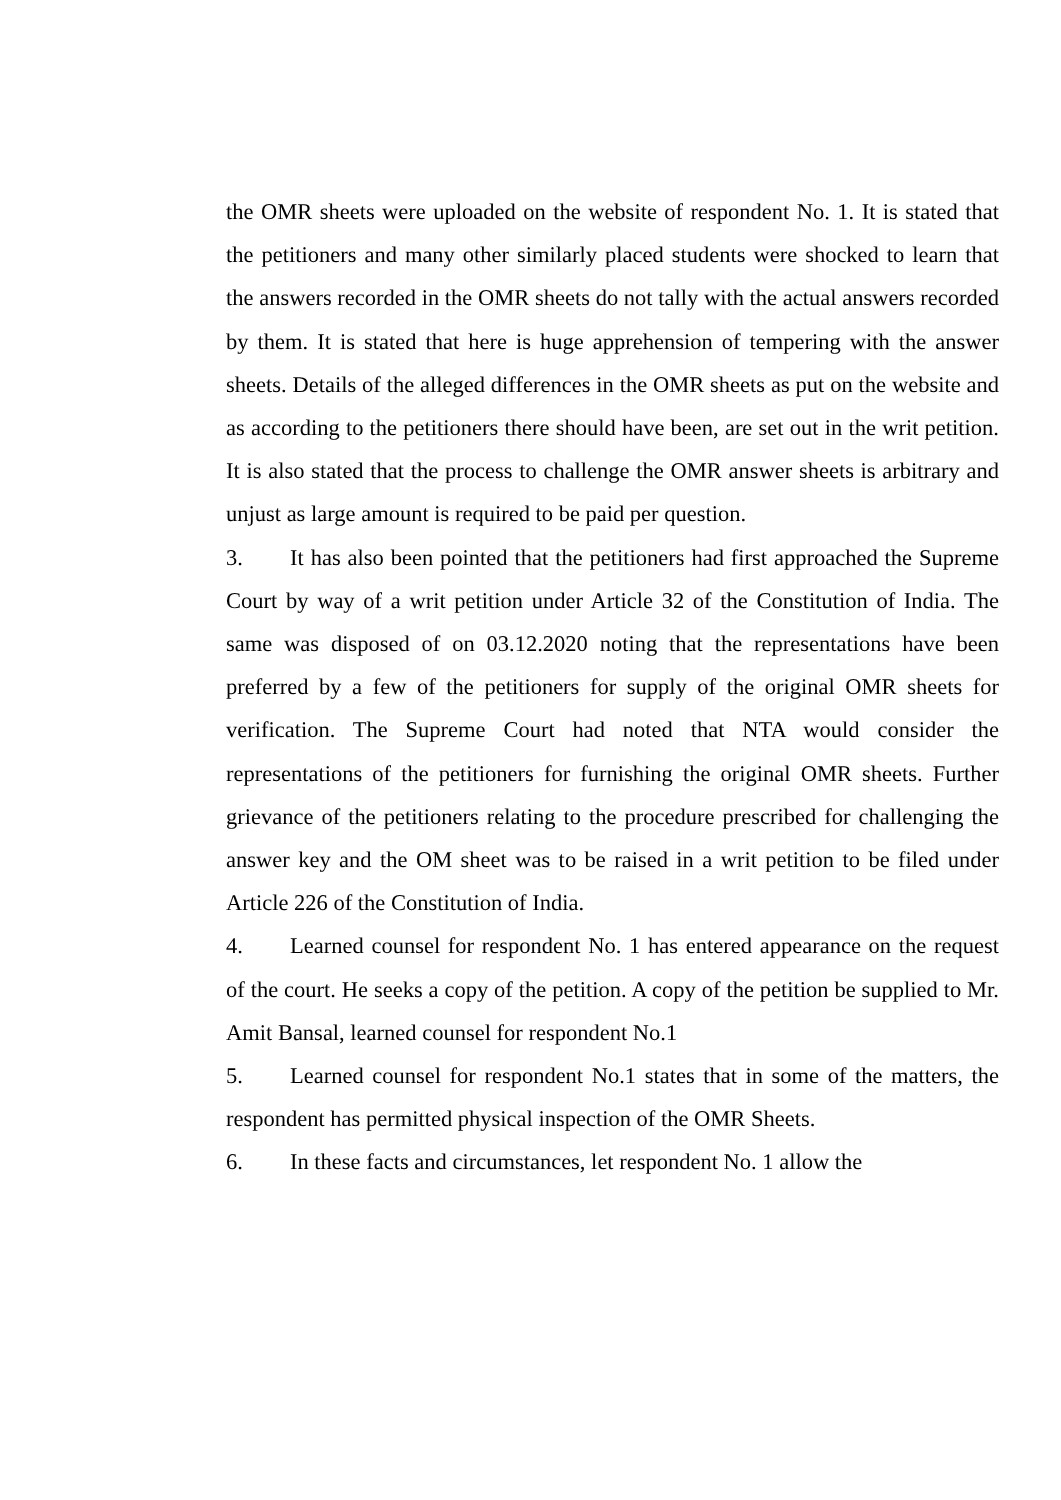the OMR sheets were uploaded on the website of respondent No. 1. It is stated that the petitioners and many other similarly placed students were shocked to learn that the answers recorded in the OMR sheets do not tally with the actual answers recorded by them. It is stated that here is huge apprehension of tempering with the answer sheets. Details of the alleged differences in the OMR sheets as put on the website and as according to the petitioners there should have been, are set out in the writ petition. It is also stated that the process to challenge the OMR answer sheets is arbitrary and unjust as large amount is required to be paid per question.
3. It has also been pointed that the petitioners had first approached the Supreme Court by way of a writ petition under Article 32 of the Constitution of India. The same was disposed of on 03.12.2020 noting that the representations have been preferred by a few of the petitioners for supply of the original OMR sheets for verification. The Supreme Court had noted that NTA would consider the representations of the petitioners for furnishing the original OMR sheets. Further grievance of the petitioners relating to the procedure prescribed for challenging the answer key and the OM sheet was to be raised in a writ petition to be filed under Article 226 of the Constitution of India.
4. Learned counsel for respondent No. 1 has entered appearance on the request of the court. He seeks a copy of the petition. A copy of the petition be supplied to Mr. Amit Bansal, learned counsel for respondent No.1
5. Learned counsel for respondent No.1 states that in some of the matters, the respondent has permitted physical inspection of the OMR Sheets.
6. In these facts and circumstances, let respondent No. 1 allow the